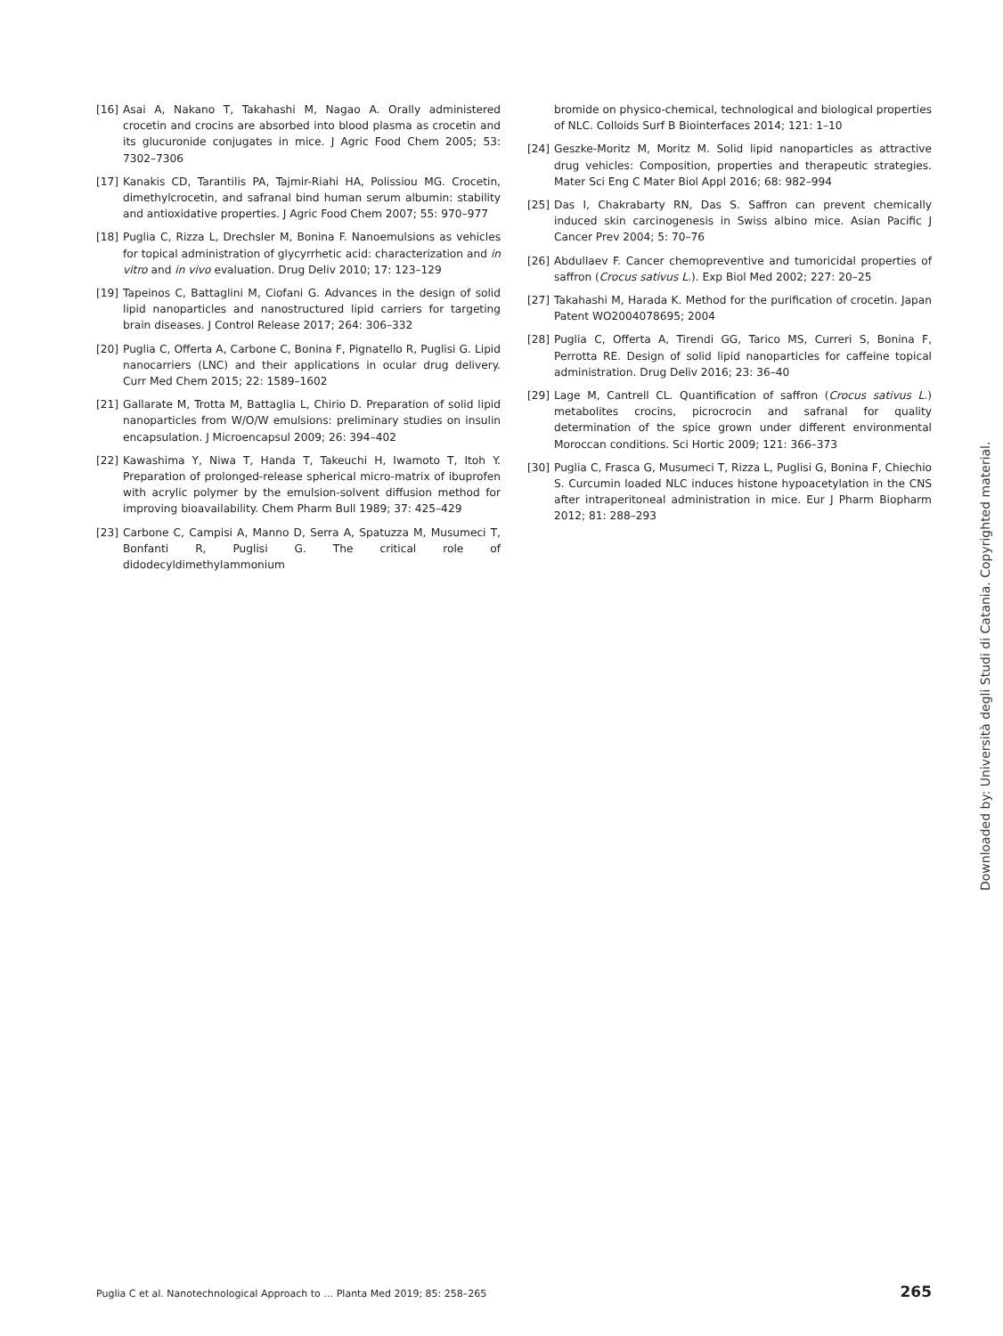[16] Asai A, Nakano T, Takahashi M, Nagao A. Orally administered crocetin and crocins are absorbed into blood plasma as crocetin and its glucuronide conjugates in mice. J Agric Food Chem 2005; 53: 7302–7306
[17] Kanakis CD, Tarantilis PA, Tajmir-Riahi HA, Polissiou MG. Crocetin, dimethylcrocetin, and safranal bind human serum albumin: stability and antioxidative properties. J Agric Food Chem 2007; 55: 970–977
[18] Puglia C, Rizza L, Drechsler M, Bonina F. Nanoemulsions as vehicles for topical administration of glycyrrhetic acid: characterization and in vitro and in vivo evaluation. Drug Deliv 2010; 17: 123–129
[19] Tapeinos C, Battaglini M, Ciofani G. Advances in the design of solid lipid nanoparticles and nanostructured lipid carriers for targeting brain diseases. J Control Release 2017; 264: 306–332
[20] Puglia C, Offerta A, Carbone C, Bonina F, Pignatello R, Puglisi G. Lipid nanocarriers (LNC) and their applications in ocular drug delivery. Curr Med Chem 2015; 22: 1589–1602
[21] Gallarate M, Trotta M, Battaglia L, Chirio D. Preparation of solid lipid nanoparticles from W/O/W emulsions: preliminary studies on insulin encapsulation. J Microencapsul 2009; 26: 394–402
[22] Kawashima Y, Niwa T, Handa T, Takeuchi H, Iwamoto T, Itoh Y. Preparation of prolonged-release spherical micro-matrix of ibuprofen with acrylic polymer by the emulsion-solvent diffusion method for improving bioavailability. Chem Pharm Bull 1989; 37: 425–429
[23] Carbone C, Campisi A, Manno D, Serra A, Spatuzza M, Musumeci T, Bonfanti R, Puglisi G. The critical role of didodecyldimethylammonium
bromide on physico-chemical, technological and biological properties of NLC. Colloids Surf B Biointerfaces 2014; 121: 1–10
[24] Geszke-Moritz M, Moritz M. Solid lipid nanoparticles as attractive drug vehicles: Composition, properties and therapeutic strategies. Mater Sci Eng C Mater Biol Appl 2016; 68: 982–994
[25] Das I, Chakrabarty RN, Das S. Saffron can prevent chemically induced skin carcinogenesis in Swiss albino mice. Asian Pacific J Cancer Prev 2004; 5: 70–76
[26] Abdullaev F. Cancer chemopreventive and tumoricidal properties of saffron (Crocus sativus L.). Exp Biol Med 2002; 227: 20–25
[27] Takahashi M, Harada K. Method for the purification of crocetin. Japan Patent WO2004078695; 2004
[28] Puglia C, Offerta A, Tirendi GG, Tarico MS, Curreri S, Bonina F, Perrotta RE. Design of solid lipid nanoparticles for caffeine topical administration. Drug Deliv 2016; 23: 36–40
[29] Lage M, Cantrell CL. Quantification of saffron (Crocus sativus L.) metabolites crocins, picrocrocin and safranal for quality determination of the spice grown under different environmental Moroccan conditions. Sci Hortic 2009; 121: 366–373
[30] Puglia C, Frasca G, Musumeci T, Rizza L, Puglisi G, Bonina F, Chiechio S. Curcumin loaded NLC induces histone hypoacetylation in the CNS after intraperitoneal administration in mice. Eur J Pharm Biopharm 2012; 81: 288–293
Downloaded by: Università degli Studi di Catania. Copyrighted material.
Puglia C et al. Nanotechnological Approach to … Planta Med 2019; 85: 258–265 265